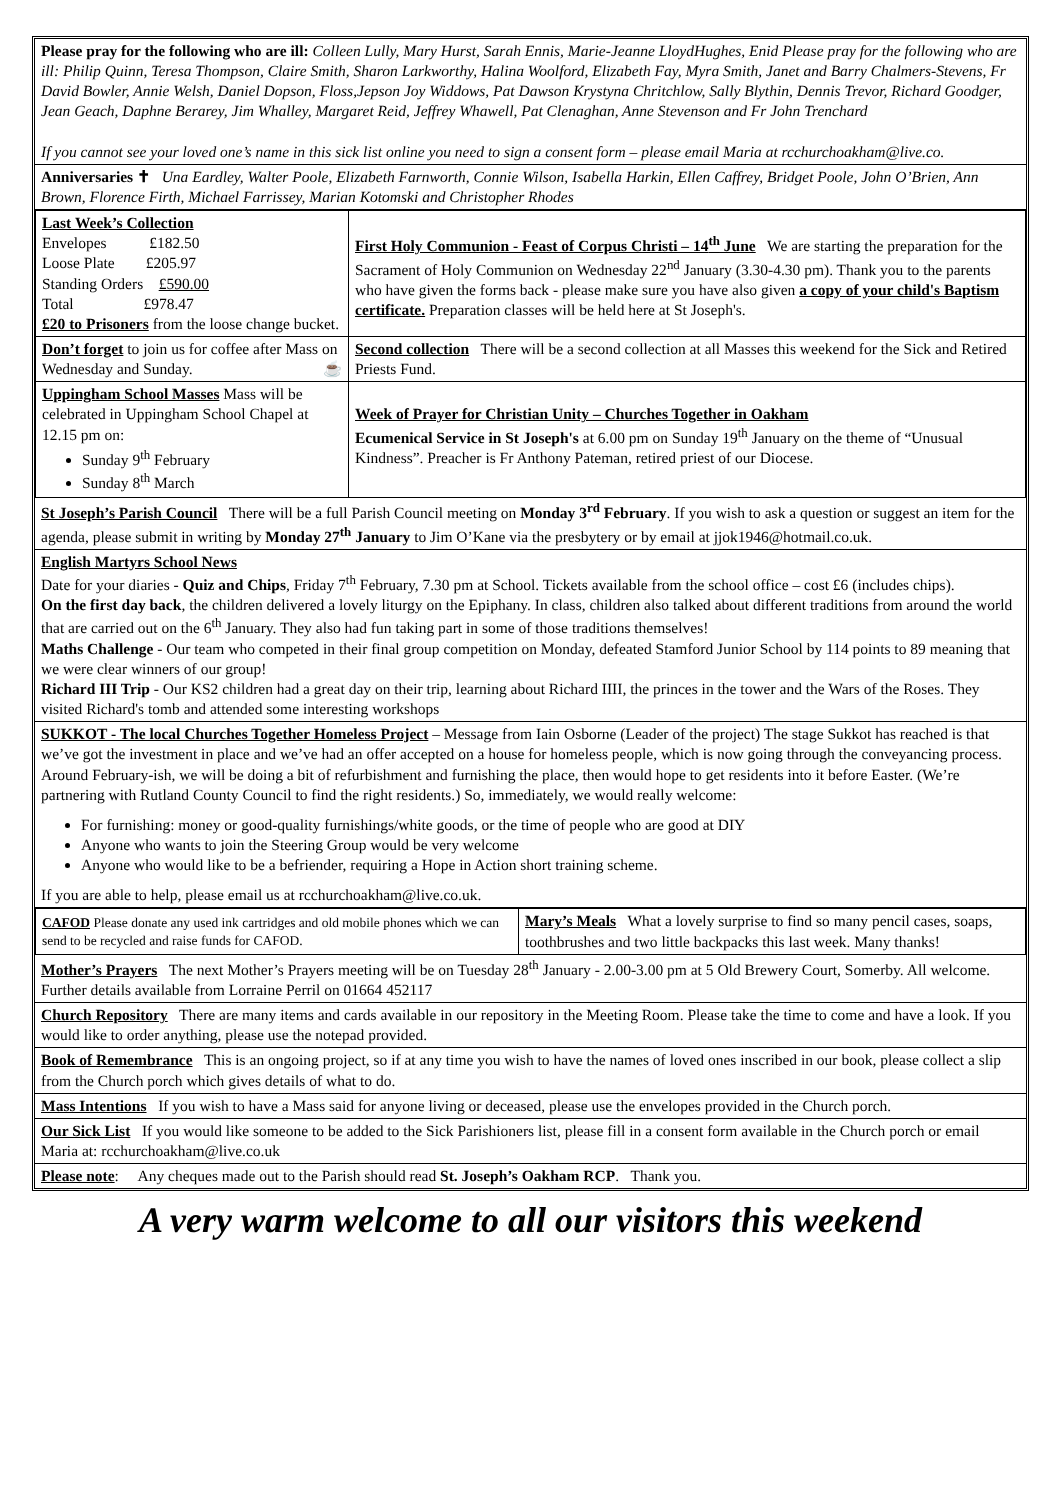Please pray for the following who are ill: Colleen Lully, Mary Hurst, Sarah Ennis, Marie-Jeanne LloydHughes, Enid Please pray for the following who are ill: Philip Quinn, Teresa Thompson, Claire Smith, Sharon Larkworthy, Halina Woolford, Elizabeth Fay, Myra Smith, Janet and Barry Chalmers-Stevens, Fr David Bowler, Annie Welsh, Daniel Dopson, Floss,Jepson Joy Widdows, Pat Dawson Krystyna Chritchlow, Sally Blythin, Dennis Trevor, Richard Goodger, Jean Geach, Daphne Berarey, Jim Whalley, Margaret Reid, Jeffrey Whawell, Pat Clenaghan, Anne Stevenson and Fr John Trenchard
If you cannot see your loved one’s name in this sick list online you need to sign a consent form – please email Maria at rcchurchoakham@live.co.
Anniversaries ✝ Una Eardley, Walter Poole, Elizabeth Farnworth, Connie Wilson, Isabella Harkin, Ellen Caffrey, Bridget Poole, John O’Brien, Ann Brown, Florence Firth, Michael Farrissey, Marian Kotomski and Christopher Rhodes
| Last Week’s Collection Envelopes £182.50 Loose Plate £205.97 Standing Orders £590.00 Total £978.47 £20 to Prisoners from the loose change bucket. | First Holy Communion - Feast of Corpus Christi – 14<sup>th</sup> June We are starting the preparation for the Sacrament of Holy Communion on Wednesday 22<sup>nd</sup> January (3.30-4.30 pm). Thank you to the parents who have given the forms back - please make sure you have also given a copy of your child's Baptism certificate. Preparation classes will be held here at St Joseph's. |
| Don’t forget to join us for coffee after Mass on Wednesday and Sunday. ☕ | Second collection There will be a second collection at all Masses this weekend for the Sick and Retired Priests Fund. |
| Uppingham School Masses Mass will be celebrated in Uppingham School Chapel at 12.15 pm on: Sunday 9<sup>th</sup> February Sunday 8<sup>th</sup> March | Week of Prayer for Christian Unity – Churches Together in Oakham Ecumenical Service in St Joseph's at 6.00 pm on Sunday 19<sup>th</sup> January on the theme of “Unusual Kindness”. Preacher is Fr Anthony Pateman, retired priest of our Diocese. |
St Joseph’s Parish Council There will be a full Parish Council meeting on Monday 3<sup>rd</sup> February. If you wish to ask a question or suggest an item for the agenda, please submit in writing by Monday 27<sup>th</sup> January to Jim O’Kane via the presbytery or by email at jjok1946@hotmail.co.uk.
English Martyrs School News
Date for your diaries - Quiz and Chips, Friday 7<sup>th</sup> February, 7.30 pm at School. Tickets available from the school office – cost £6 (includes chips).
On the first day back, the children delivered a lovely liturgy on the Epiphany. In class, children also talked about different traditions from around the world that are carried out on the 6<sup>th</sup> January. They also had fun taking part in some of those traditions themselves!
Maths Challenge - Our team who competed in their final group competition on Monday, defeated Stamford Junior School by 114 points to 89 meaning that we were clear winners of our group!
Richard III Trip - Our KS2 children had a great day on their trip, learning about Richard IIII, the princes in the tower and the Wars of the Roses. They visited Richard's tomb and attended some interesting workshops
SUKKOT - The local Churches Together Homeless Project – Message from Iain Osborne (Leader of the project) The stage Sukkot has reached is that we’ve got the investment in place and we’ve had an offer accepted on a house for homeless people, which is now going through the conveyancing process. Around February-ish, we will be doing a bit of refurbishment and furnishing the place, then would hope to get residents into it before Easter. (We’re partnering with Rutland County Council to find the right residents.) So, immediately, we would really welcome:
For furnishing: money or good-quality furnishings/white goods, or the time of people who are good at DIY
Anyone who wants to join the Steering Group would be very welcome
Anyone who would like to be a befriender, requiring a Hope in Action short training scheme.
If you are able to help, please email us at rcchurchoakham@live.co.uk.
| CAFOD Please donate any used ink cartridges and old mobile phones which we can send to be recycled and raise funds for CAFOD. | Mary’s Meals What a lovely surprise to find so many pencil cases, soaps, toothbrushes and two little backpacks this last week. Many thanks! |
Mother’s Prayers The next Mother’s Prayers meeting will be on Tuesday 28<sup>th</sup> January - 2.00-3.00 pm at 5 Old Brewery Court, Somerby. All welcome. Further details available from Lorraine Perril on 01664 452117
Church Repository There are many items and cards available in our repository in the Meeting Room. Please take the time to come and have a look. If you would like to order anything, please use the notepad provided.
Book of Remembrance This is an ongoing project, so if at any time you wish to have the names of loved ones inscribed in our book, please collect a slip from the Church porch which gives details of what to do.
Mass Intentions If you wish to have a Mass said for anyone living or deceased, please use the envelopes provided in the Church porch.
Our Sick List If you would like someone to be added to the Sick Parishioners list, please fill in a consent form available in the Church porch or email Maria at: rcchurchoakham@live.co.uk
Please note: Any cheques made out to the Parish should read St. Joseph’s Oakham RCP. Thank you.
A very warm welcome to all our visitors this weekend